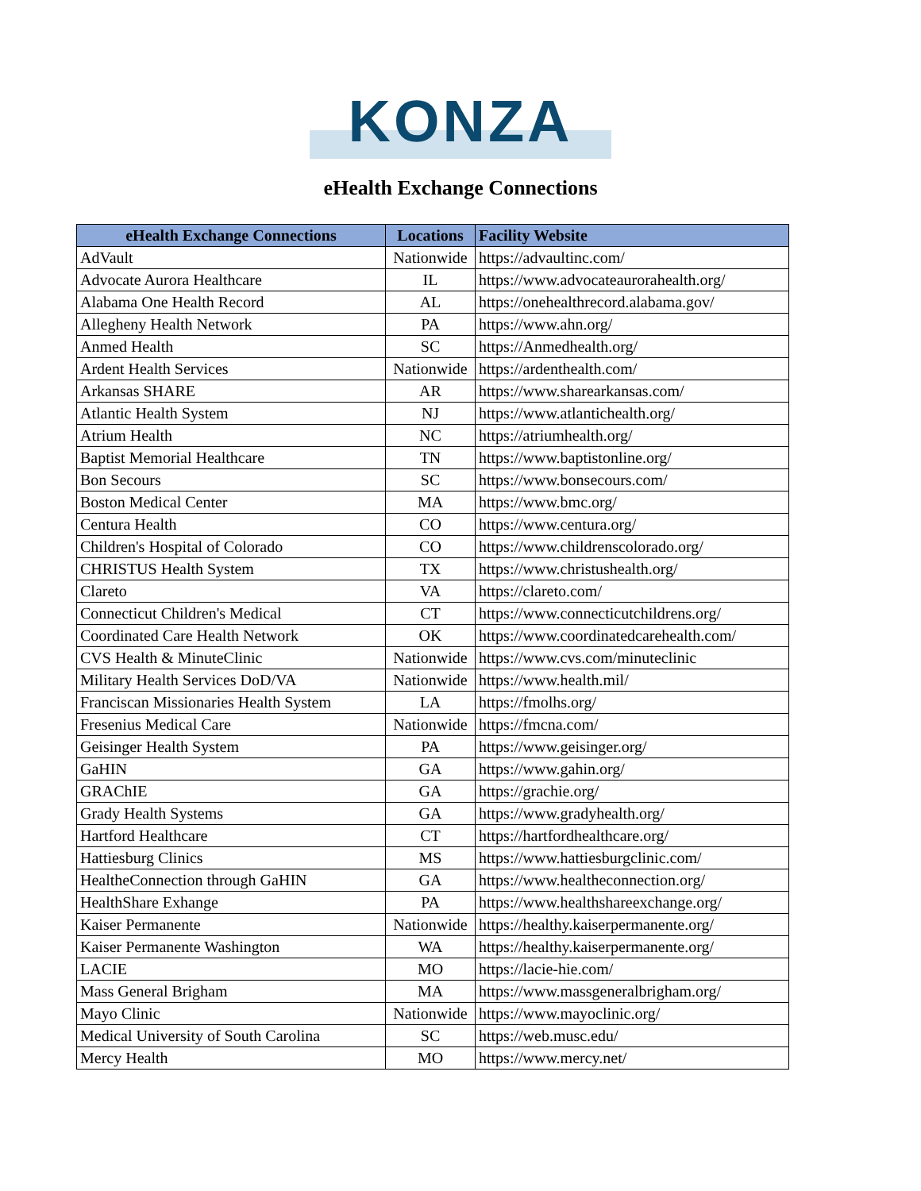KONZA
eHealth Exchange Connections
| eHealth Exchange Connections | Locations | Facility Website |
| --- | --- | --- |
| AdVault | Nationwide | https://advaultinc.com/ |
| Advocate Aurora Healthcare | IL | https://www.advocateaurorahealth.org/ |
| Alabama One Health Record | AL | https://onehealthrecord.alabama.gov/ |
| Allegheny Health Network | PA | https://www.ahn.org/ |
| Anmed Health | SC | https://Anmedhealth.org/ |
| Ardent Health Services | Nationwide | https://ardenthealth.com/ |
| Arkansas SHARE | AR | https://www.sharearkansas.com/ |
| Atlantic Health System | NJ | https://www.atlantichealth.org/ |
| Atrium Health | NC | https://atriumhealth.org/ |
| Baptist Memorial Healthcare | TN | https://www.baptistonline.org/ |
| Bon Secours | SC | https://www.bonsecours.com/ |
| Boston Medical Center | MA | https://www.bmc.org/ |
| Centura Health | CO | https://www.centura.org/ |
| Children's Hospital of Colorado | CO | https://www.childrenscolorado.org/ |
| CHRISTUS Health System | TX | https://www.christushealth.org/ |
| Clareto | VA | https://clareto.com/ |
| Connecticut Children's Medical | CT | https://www.connecticutchildrens.org/ |
| Coordinated Care Health Network | OK | https://www.coordinatedcarehealth.com/ |
| CVS Health & MinuteClinic | Nationwide | https://www.cvs.com/minuteclinic |
| Military Health Services DoD/VA | Nationwide | https://www.health.mil/ |
| Franciscan Missionaries Health System | LA | https://fmolhs.org/ |
| Fresenius Medical Care | Nationwide | https://fmcna.com/ |
| Geisinger Health System | PA | https://www.geisinger.org/ |
| GaHIN | GA | https://www.gahin.org/ |
| GRAChIE | GA | https://grachie.org/ |
| Grady Health Systems | GA | https://www.gradyhealth.org/ |
| Hartford Healthcare | CT | https://hartfordhealthcare.org/ |
| Hattiesburg Clinics | MS | https://www.hattiesburgclinic.com/ |
| HealtheConnection through GaHIN | GA | https://www.healtheconnection.org/ |
| HealthShare Exhange | PA | https://www.healthshareexchange.org/ |
| Kaiser Permanente | Nationwide | https://healthy.kaiserpermanente.org/ |
| Kaiser Permanente Washington | WA | https://healthy.kaiserpermanente.org/ |
| LACIE | MO | https://lacie-hie.com/ |
| Mass General Brigham | MA | https://www.massgeneralbrigham.org/ |
| Mayo Clinic | Nationwide | https://www.mayoclinic.org/ |
| Medical University of South Carolina | SC | https://web.musc.edu/ |
| Mercy Health | MO | https://www.mercy.net/ |